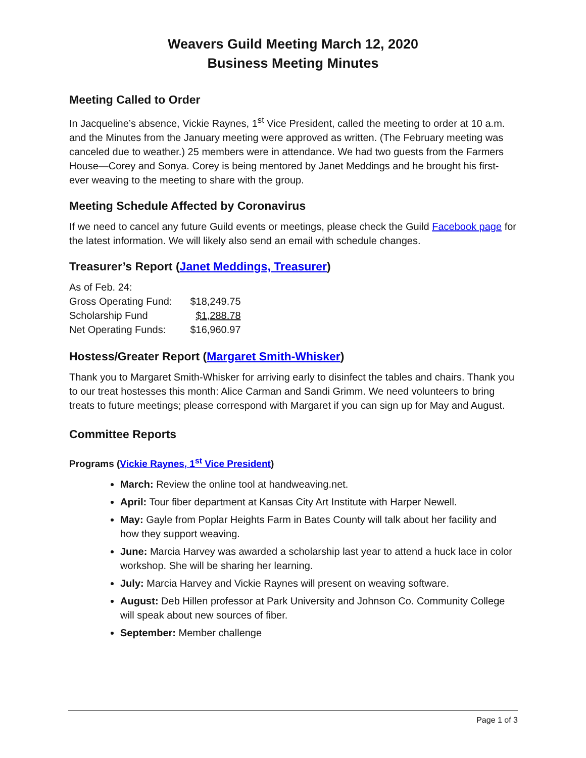Weavers Guild Meeting March 12, 2020
Business Meeting Minutes
Meeting Called to Order
In Jacqueline’s absence, Vickie Raynes, 1<sup>st</sup> Vice President, called the meeting to order at 10 a.m. and the Minutes from the January meeting were approved as written. (The February meeting was canceled due to weather.) 25 members were in attendance. We had two guests from the Farmers House—Corey and Sonya. Corey is being mentored by Janet Meddings and he brought his first-ever weaving to the meeting to share with the group.
Meeting Schedule Affected by Coronavirus
If we need to cancel any future Guild events or meetings, please check the Guild Facebook page for the latest information. We will likely also send an email with schedule changes.
Treasurer’s Report (Janet Meddings, Treasurer)
| As of Feb. 24: | |
| Gross Operating Fund: | $18,249.75 |
| Scholarship Fund | $1,288.78 |
| Net Operating Funds: | $16,960.97 |
Hostess/Greater Report (Margaret Smith-Whisker)
Thank you to Margaret Smith-Whisker for arriving early to disinfect the tables and chairs. Thank you to our treat hostesses this month: Alice Carman and Sandi Grimm. We need volunteers to bring treats to future meetings; please correspond with Margaret if you can sign up for May and August.
Committee Reports
Programs (Vickie Raynes, 1<sup>st</sup> Vice President)
March: Review the online tool at handweaving.net.
April: Tour fiber department at Kansas City Art Institute with Harper Newell.
May: Gayle from Poplar Heights Farm in Bates County will talk about her facility and how they support weaving.
June: Marcia Harvey was awarded a scholarship last year to attend a huck lace in color workshop. She will be sharing her learning.
July: Marcia Harvey and Vickie Raynes will present on weaving software.
August: Deb Hillen professor at Park University and Johnson Co. Community College will speak about new sources of fiber.
September: Member challenge
Page 1 of 3